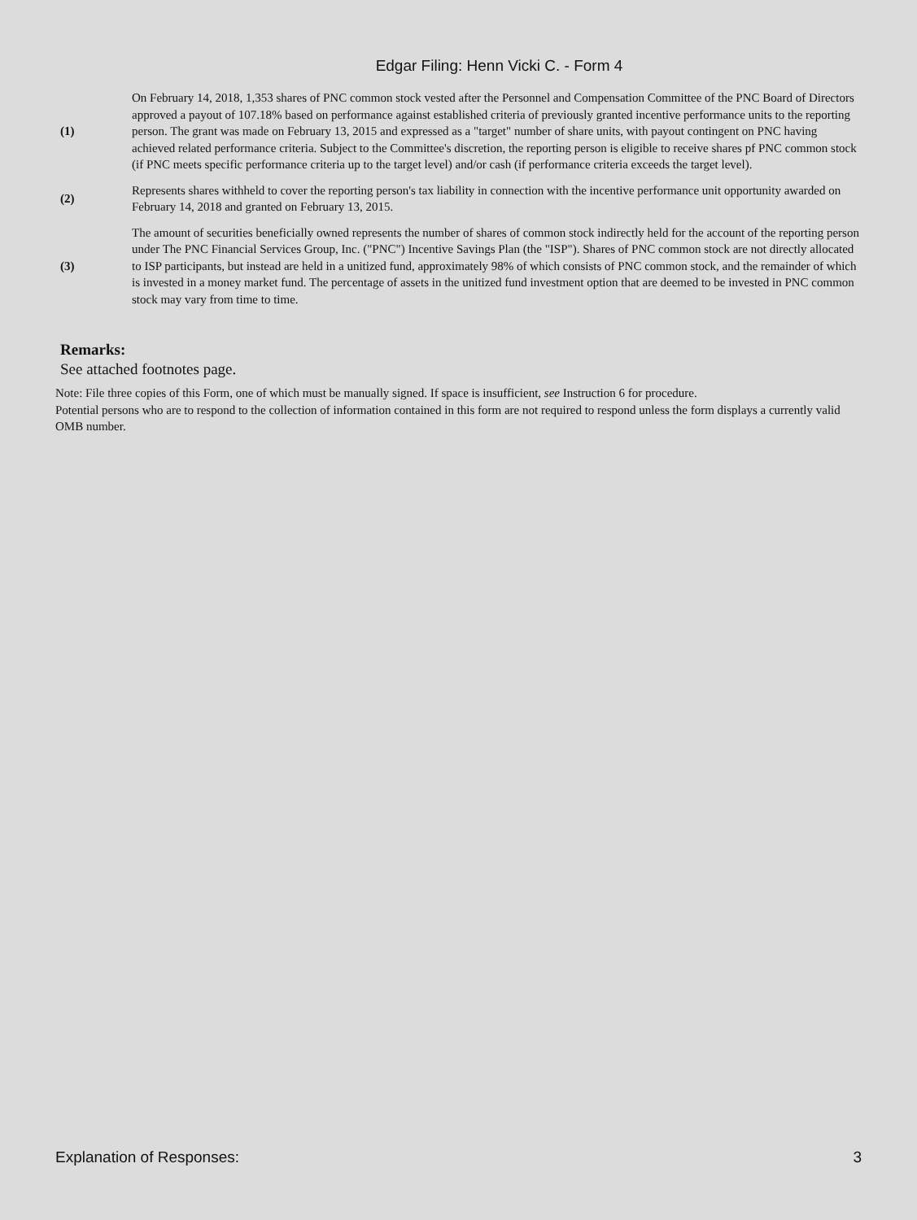Edgar Filing: Henn Vicki C. - Form 4
| (1) | On February 14, 2018, 1,353 shares of PNC common stock vested after the Personnel and Compensation Committee of the PNC Board of Directors approved a payout of 107.18% based on performance against established criteria of previously granted incentive performance units to the reporting person. The grant was made on February 13, 2015 and expressed as a "target" number of share units, with payout contingent on PNC having achieved related performance criteria. Subject to the Committee's discretion, the reporting person is eligible to receive shares pf PNC common stock (if PNC meets specific performance criteria up to the target level) and/or cash (if performance criteria exceeds the target level). |
| (2) | Represents shares withheld to cover the reporting person's tax liability in connection with the incentive performance unit opportunity awarded on February 14, 2018 and granted on February 13, 2015. |
| (3) | The amount of securities beneficially owned represents the number of shares of common stock indirectly held for the account of the reporting person under The PNC Financial Services Group, Inc. ("PNC") Incentive Savings Plan (the "ISP"). Shares of PNC common stock are not directly allocated to ISP participants, but instead are held in a unitized fund, approximately 98% of which consists of PNC common stock, and the remainder of which is invested in a money market fund. The percentage of assets in the unitized fund investment option that are deemed to be invested in PNC common stock may vary from time to time. |
Remarks:
See attached footnotes page.
Note: File three copies of this Form, one of which must be manually signed. If space is insufficient, see Instruction 6 for procedure.
Potential persons who are to respond to the collection of information contained in this form are not required to respond unless the form displays a currently valid OMB number.
Explanation of Responses: 3